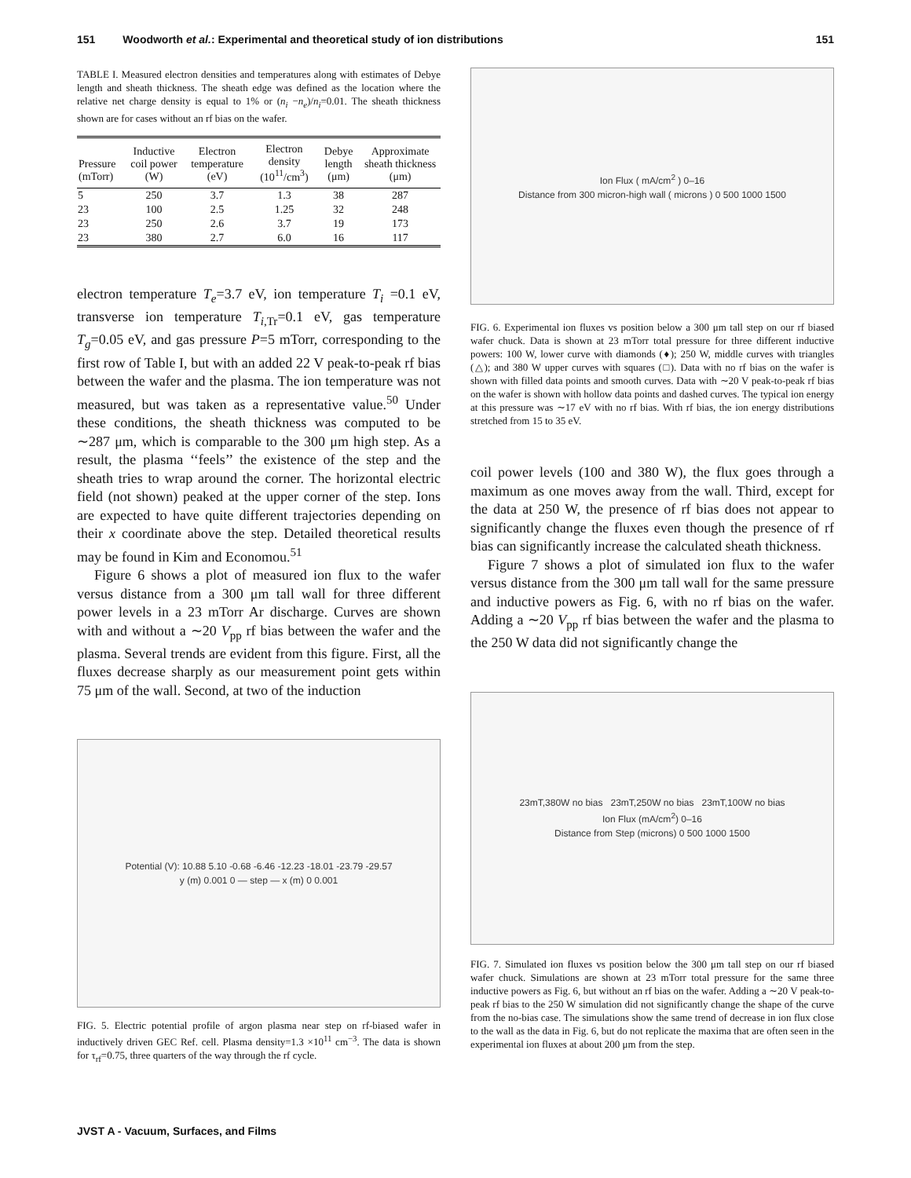151 Woodworth et al.: Experimental and theoretical study of ion distributions 151
TABLE I. Measured electron densities and temperatures along with estimates of Debye length and sheath thickness. The sheath edge was defined as the location where the relative net charge density is equal to 1% or (n<sub>i</sub> −n<sub>e</sub>)/n<sub>i</sub>=0.01. The sheath thickness shown are for cases without an rf bias on the wafer.
| Pressure (mTorr) | Inductive coil power (W) | Electron temperature (eV) | Electron density (10<sup>11</sup>/cm<sup>3</sup>) | Debye length (μm) | Approximate sheath thickness (μm) |
| --- | --- | --- | --- | --- | --- |
| 5 | 250 | 3.7 | 1.3 | 38 | 287 |
| 23 | 100 | 2.5 | 1.25 | 32 | 248 |
| 23 | 250 | 2.6 | 3.7 | 19 | 173 |
| 23 | 380 | 2.7 | 6.0 | 16 | 117 |
electron temperature T<sub>e</sub>=3.7 eV, ion temperature T<sub>i</sub> =0.1 eV, transverse ion temperature T<sub>i,Tr</sub>=0.1 eV, gas temperature T<sub>g</sub>=0.05 eV, and gas pressure P=5 mTorr, corresponding to the first row of Table I, but with an added 22 V peak-to-peak rf bias between the wafer and the plasma. The ion temperature was not measured, but was taken as a representative value.<sup>50</sup> Under these conditions, the sheath thickness was computed to be ∼287 μm, which is comparable to the 300 μm high step. As a result, the plasma ‘‘feels’’ the existence of the step and the sheath tries to wrap around the corner. The horizontal electric field (not shown) peaked at the upper corner of the step. Ions are expected to have quite different trajectories depending on their x coordinate above the step. Detailed theoretical results may be found in Kim and Economou.<sup>51</sup>
Figure 6 shows a plot of measured ion flux to the wafer versus distance from a 300 μm tall wall for three different power levels in a 23 mTorr Ar discharge. Curves are shown with and without a ∼20 V<sub>pp</sub> rf bias between the wafer and the plasma. Several trends are evident from this figure. First, all the fluxes decrease sharply as our measurement point gets within 75 μm of the wall. Second, at two of the induction
Potential (V): 10.88 5.10 -0.68 -6.46 -12.23 -18.01 -23.79 -29.57
y (m) 0.001 0 — step — x (m) 0 0.001
FIG. 5. Electric potential profile of argon plasma near step on rf-biased wafer in inductively driven GEC Ref. cell. Plasma density=1.3 ×10<sup>11</sup> cm<sup>−3</sup>. The data is shown for τ<sub>rf</sub>=0.75, three quarters of the way through the rf cycle.
Ion Flux ( mA/cm<sup>2</sup> ) 0–16
Distance from 300 micron-high wall ( microns ) 0 500 1000 1500
FIG. 6. Experimental ion fluxes vs position below a 300 μm tall step on our rf biased wafer chuck. Data is shown at 23 mTorr total pressure for three different inductive powers: 100 W, lower curve with diamonds (♦); 250 W, middle curves with triangles (△); and 380 W upper curves with squares (□). Data with no rf bias on the wafer is shown with filled data points and smooth curves. Data with ∼20 V peak-to-peak rf bias on the wafer is shown with hollow data points and dashed curves. The typical ion energy at this pressure was ∼17 eV with no rf bias. With rf bias, the ion energy distributions stretched from 15 to 35 eV.
coil power levels (100 and 380 W), the flux goes through a maximum as one moves away from the wall. Third, except for the data at 250 W, the presence of rf bias does not appear to significantly change the fluxes even though the presence of rf bias can significantly increase the calculated sheath thickness.
Figure 7 shows a plot of simulated ion flux to the wafer versus distance from the 300 μm tall wall for the same pressure and inductive powers as Fig. 6, with no rf bias on the wafer. Adding a ∼20 V<sub>pp</sub> rf bias between the wafer and the plasma to the 250 W data did not significantly change the
23mT,380W no bias 23mT,250W no bias 23mT,100W no bias
Ion Flux (mA/cm<sup>2</sup>) 0–16
Distance from Step (microns) 0 500 1000 1500
FIG. 7. Simulated ion fluxes vs position below the 300 μm tall step on our rf biased wafer chuck. Simulations are shown at 23 mTorr total pressure for the same three inductive powers as Fig. 6, but without an rf bias on the wafer. Adding a ∼20 V peak-to-peak rf bias to the 250 W simulation did not significantly change the shape of the curve from the no-bias case. The simulations show the same trend of decrease in ion flux close to the wall as the data in Fig. 6, but do not replicate the maxima that are often seen in the experimental ion fluxes at about 200 μm from the step.
JVST A - Vacuum, Surfaces, and Films